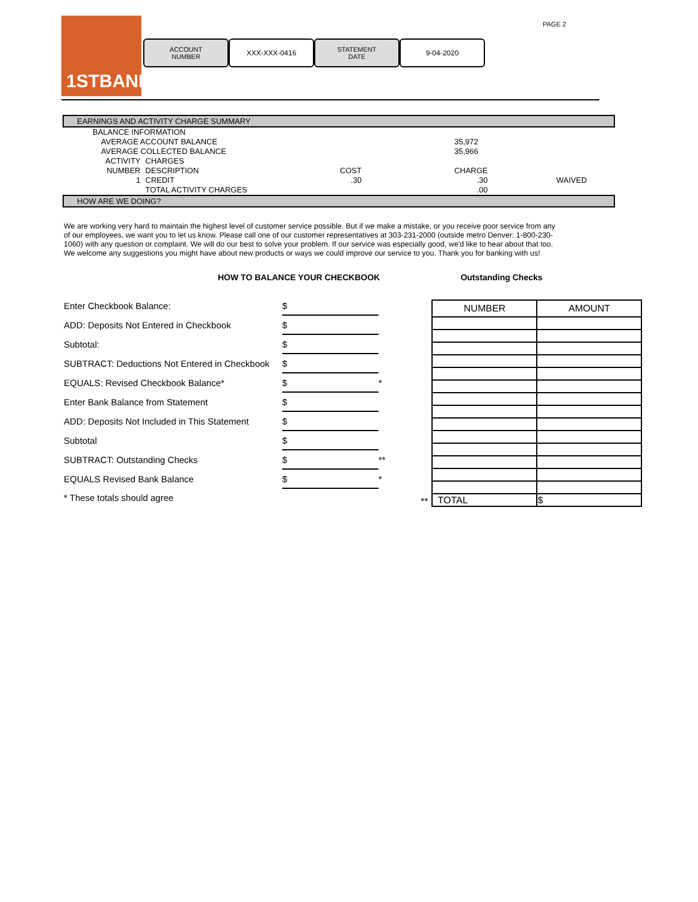1STBANK
ACCOUNT
NUMBER
XXX-XXX-0416
STATEMENT
DATE
9-04-2020
PAGE 2
EARNINGS AND ACTIVITY CHARGE SUMMARY
| BALANCE INFORMATION | | | | | |
| AVERAGE ACCOUNT BALANCE | | | | 35,972 | |
| AVERAGE COLLECTED BALANCE | | | | 35,966 | |
| ACTIVITY | CHARGES | | | | |
| NUMBER | DESCRIPTION | | COST | CHARGE | |
| 1 | CREDIT | | .30 | .30 | WAIVED |
| | TOTAL ACTIVITY CHARGES | | | .00 | |
HOW ARE WE DOING?
We are working very hard to maintain the highest level of customer service possible. But if we make a mistake, or you receive poor service from any of our employees, we want you to let us know. Please call one of our customer representatives at 303-231-2000 (outside metro Denver: 1-800-230-1060) with any question or complaint. We will do our best to solve your problem. If our service was especially good, we'd like to hear about that too. We welcome any suggestions you might have about new products or ways we could improve our service to you. Thank you for banking with us!
HOW TO BALANCE YOUR CHECKBOOK Outstanding Checks
| Enter Checkbook Balance: | $ | |
| ADD: Deposits Not Entered in Checkbook | $ | |
| Subtotal: | $ | |
| SUBTRACT: Deductions Not Entered in Checkbook | $ | |
| EQUALS: Revised Checkbook Balance* | $ | * |
| Enter Bank Balance from Statement | $ | |
| ADD: Deposits Not Included in This Statement | $ | |
| Subtotal | $ | |
| SUBTRACT: Outstanding Checks | $ | ** |
| EQUALS Revised Bank Balance | $ | * |
| * These totals should agree | | |
**
| NUMBER | AMOUNT |
| --- | --- |
| TOTAL | $ |